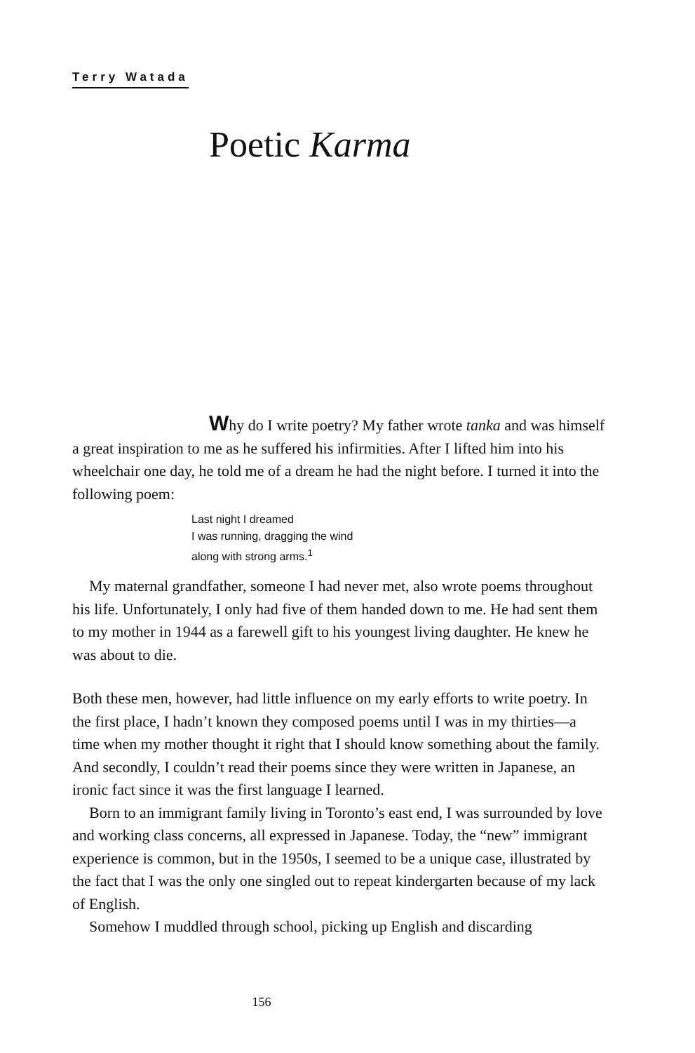Terry Watada
Poetic Karma
Why do I write poetry? My father wrote tanka and was himself a great inspiration to me as he suffered his infirmities. After I lifted him into his wheelchair one day, he told me of a dream he had the night before. I turned it into the following poem:
Last night I dreamed
I was running, dragging the wind
along with strong arms.<sup>1</sup>
My maternal grandfather, someone I had never met, also wrote poems throughout his life. Unfortunately, I only had five of them handed down to me. He had sent them to my mother in 1944 as a farewell gift to his youngest living daughter. He knew he was about to die.
Both these men, however, had little influence on my early efforts to write poetry. In the first place, I hadn’t known they composed poems until I was in my thirties—a time when my mother thought it right that I should know something about the family. And secondly, I couldn’t read their poems since they were written in Japanese, an ironic fact since it was the first language I learned.
Born to an immigrant family living in Toronto’s east end, I was surrounded by love and working class concerns, all expressed in Japanese. Today, the “new” immigrant experience is common, but in the 1950s, I seemed to be a unique case, illustrated by the fact that I was the only one singled out to repeat kindergarten because of my lack of English.
Somehow I muddled through school, picking up English and discarding
156